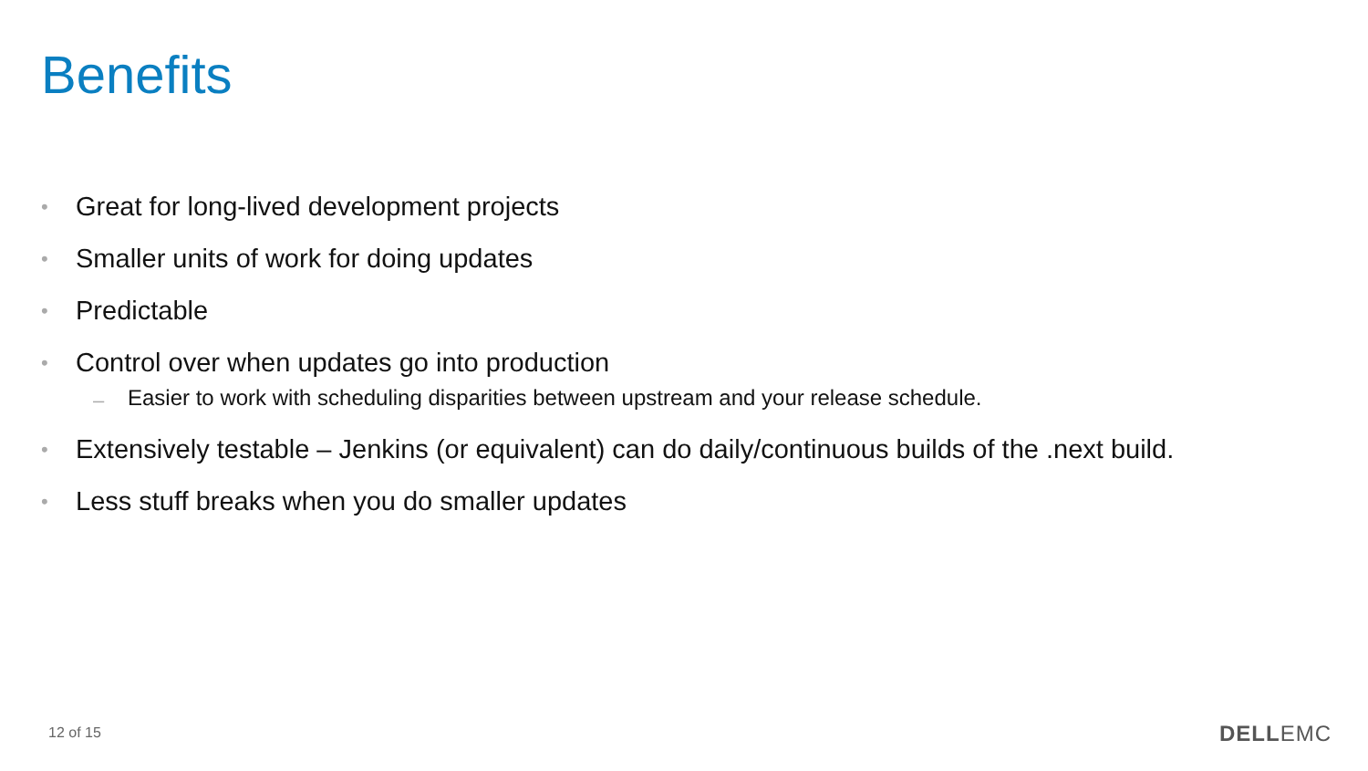Benefits
• Great for long-lived development projects
• Smaller units of work for doing updates
• Predictable
• Control over when updates go into production
– Easier to work with scheduling disparities between upstream and your release schedule.
• Extensively testable – Jenkins (or equivalent) can do daily/continuous builds of the .next build.
• Less stuff breaks when you do smaller updates
12 of 15 DELLEMC